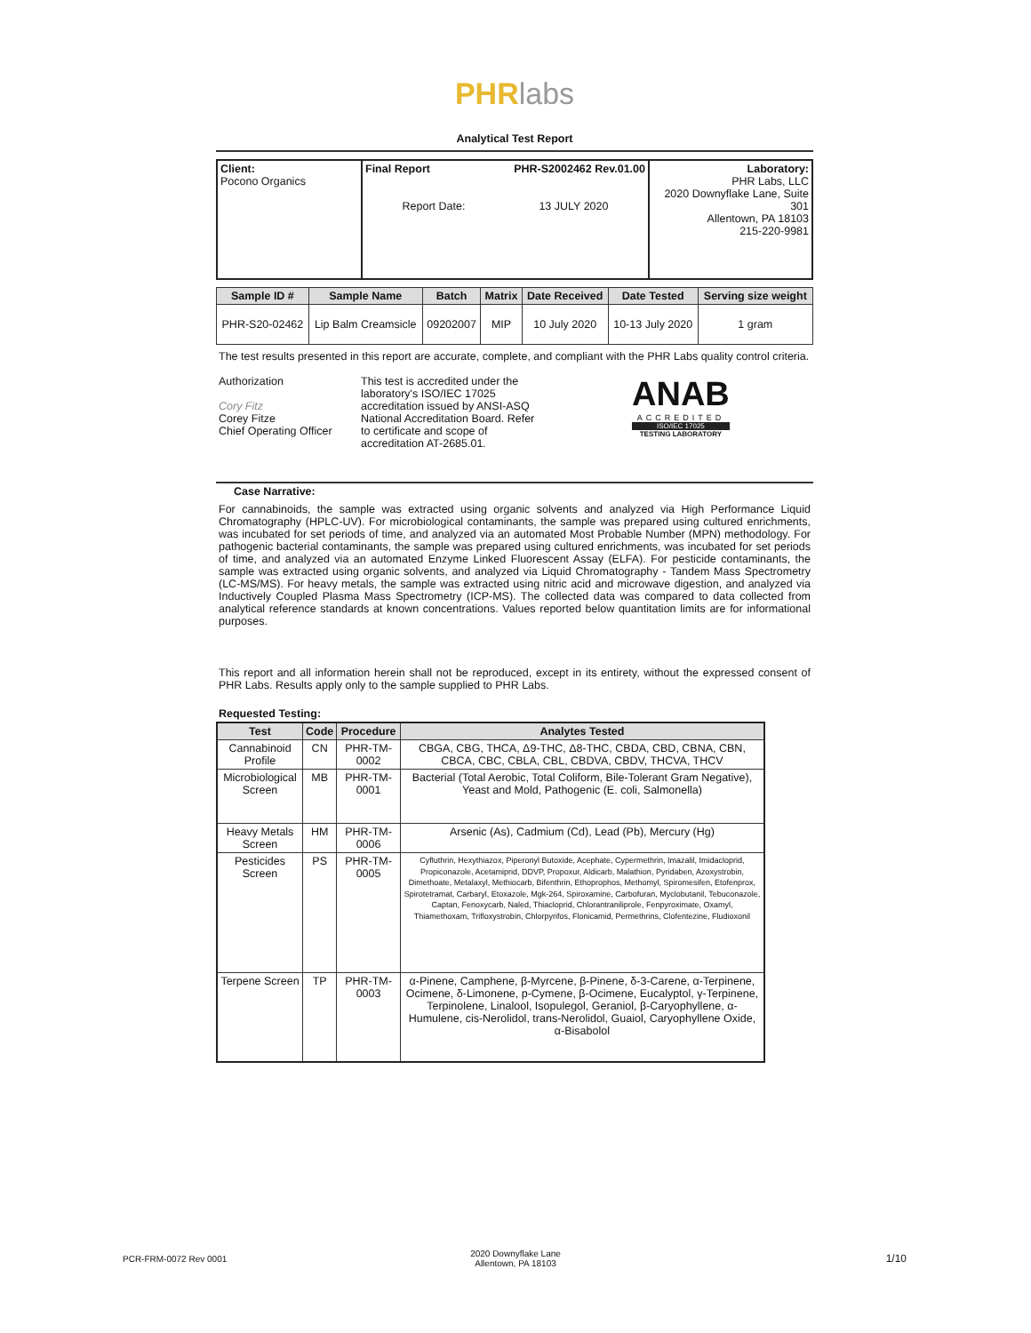PHR labs
Analytical Test Report
| Client: Pocono Organics | Final Report PHR-S2002462 Rev.01.00 Report Date: 13 JULY 2020 | Laboratory: PHR Labs, LLC 2020 Downyflake Lane, Suite 301 Allentown, PA 18103 215-220-9981 |
| Sample ID # | Sample Name | Batch | Matrix | Date Received | Date Tested | Serving size weight |
| --- | --- | --- | --- | --- | --- | --- |
| PHR-S20-02462 | Lip Balm Creamsicle | 09202007 | MIP | 10 July 2020 | 10-13 July 2020 | 1 gram |
The test results presented in this report are accurate, complete, and compliant with the PHR Labs quality control criteria.
Authorization
Cory Fitz
Corey Fitze
Chief Operating Officer
This test is accredited under the laboratory's ISO/IEC 17025 accreditation issued by ANSI-ASQ National Accreditation Board. Refer to certificate and scope of accreditation AT-2685.01.
ANAB
ACCREDITED
ISO/IEC 17025
TESTING LABORATORY
Case Narrative:
For cannabinoids, the sample was extracted using organic solvents and analyzed via High Performance Liquid Chromatography (HPLC-UV). For microbiological contaminants, the sample was prepared using cultured enrichments, was incubated for set periods of time, and analyzed via an automated Most Probable Number (MPN) methodology. For pathogenic bacterial contaminants, the sample was prepared using cultured enrichments, was incubated for set periods of time, and analyzed via an automated Enzyme Linked Fluorescent Assay (ELFA). For pesticide contaminants, the sample was extracted using organic solvents, and analyzed via Liquid Chromatography - Tandem Mass Spectrometry (LC-MS/MS). For heavy metals, the sample was extracted using nitric acid and microwave digestion, and analyzed via Inductively Coupled Plasma Mass Spectrometry (ICP-MS). The collected data was compared to data collected from analytical reference standards at known concentrations. Values reported below quantitation limits are for informational purposes.
This report and all information herein shall not be reproduced, except in its entirety, without the expressed consent of PHR Labs. Results apply only to the sample supplied to PHR Labs.
Requested Testing:
| Test | Code | Procedure | Analytes Tested |
| --- | --- | --- | --- |
| Cannabinoid Profile | CN | PHR-TM-0002 | CBGA, CBG, THCA, Δ9-THC, Δ8-THC, CBDA, CBD, CBNA, CBN, CBCA, CBC, CBLA, CBL, CBDVA, CBDV, THCVA, THCV |
| Microbiological Screen | MB | PHR-TM-0001 | Bacterial (Total Aerobic, Total Coliform, Bile-Tolerant Gram Negative), Yeast and Mold, Pathogenic (E. coli, Salmonella) |
| Heavy Metals Screen | HM | PHR-TM-0006 | Arsenic (As), Cadmium (Cd), Lead (Pb), Mercury (Hg) |
| Pesticides Screen | PS | PHR-TM-0005 | Cyfluthrin, Hexythiazox, Piperonyl Butoxide, Acephate, Cypermethrin, Imazalil, Imidacloprid, Propiconazole, Acetamiprid, DDVP, Propoxur, Aldicarb, Malathion, Pyridaben, Azoxystrobin, Dimethoate, Metalaxyl, Methiocarb, Bifenthrin, Ethoprophos, Methomyl, Spiromesifen, Etofenprox, Spirotetramat, Carbaryl, Etoxazole, Mgk-264, Spiroxamine, Carbofuran, Myclobutanil, Tebuconazole, Captan, Fenoxycarb, Naled, Thiacloprid, Chlorantraniliprole, Fenpyroximate, Oxamyl, Thiamethoxam, Trifloxystrobin, Chlorpyrifos, Flonicamid, Permethrins, Clofentezine, Fludioxonil |
| Terpene Screen | TP | PHR-TM-0003 | α-Pinene, Camphene, β-Myrcene, β-Pinene, δ-3-Carene, α-Terpinene, Ocimene, δ-Limonene, p-Cymene, β-Ocimene, Eucalyptol, γ-Terpinene, Terpinolene, Linalool, Isopulegol, Geraniol, β-Caryophyllene, α-Humulene, cis-Nerolidol, trans-Nerolidol, Guaiol, Caryophyllene Oxide, α-Bisabolol |
PCR-FRM-0072 Rev 0001
2020 Downyflake Lane
Allentown, PA 18103
1/10